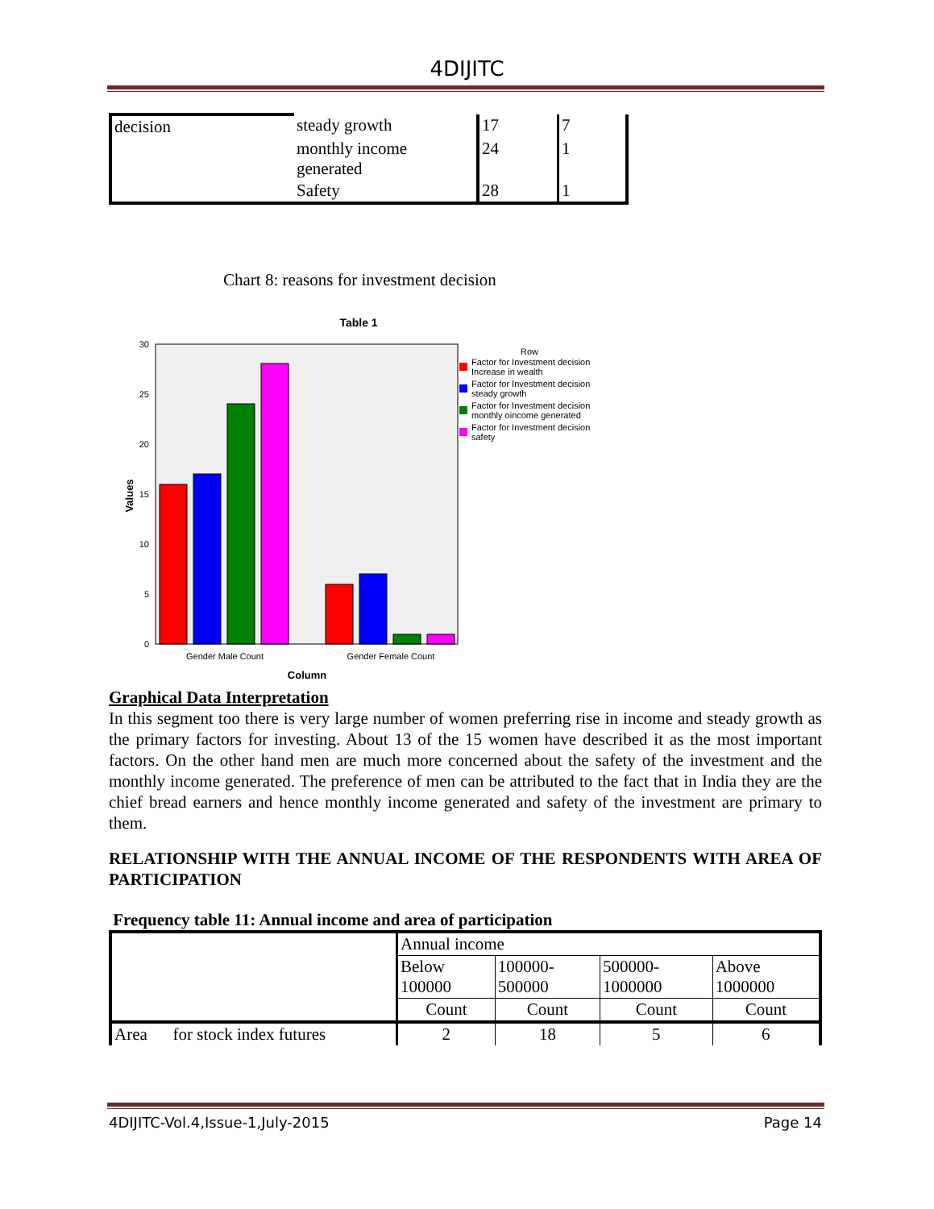4DIJITC
| decision | steady growth | 17 | 7 |
| | monthly income generated | 24 | 1 |
| | Safety | 28 | 1 |
Chart 8: reasons for investment decision
Table 1
30
25
20
15
10
5
0
Values
Gender Male Count
Gender Female Count
Column
Row
Factor for Investment decision
Increase in wealth
Factor for Investment decision
steady growth
Factor for Investment decision
monthly oincome generated
Factor for Investment decision
safety
Graphical Data Interpretation
In this segment too there is very large number of women preferring rise in income and steady growth as the primary factors for investing. About 13 of the 15 women have described it as the most important factors. On the other hand men are much more concerned about the safety of the investment and the monthly income generated. The preference of men can be attributed to the fact that in India they are the chief bread earners and hence monthly income generated and safety of the investment are primary to them.
RELATIONSHIP WITH THE ANNUAL INCOME OF THE RESPONDENTS WITH AREA OF PARTICIPATION
Frequency table 11: Annual income and area of participation
| | | Annual income | | | |
| | | Below 100000 | 100000-500000 | 500000-1000000 | Above 1000000 |
| | | Count | Count | Count | Count |
| Area | for stock index futures | 2 | 18 | 5 | 6 |
4DIJITC-Vol.4,Issue-1,July-2015 Page 14